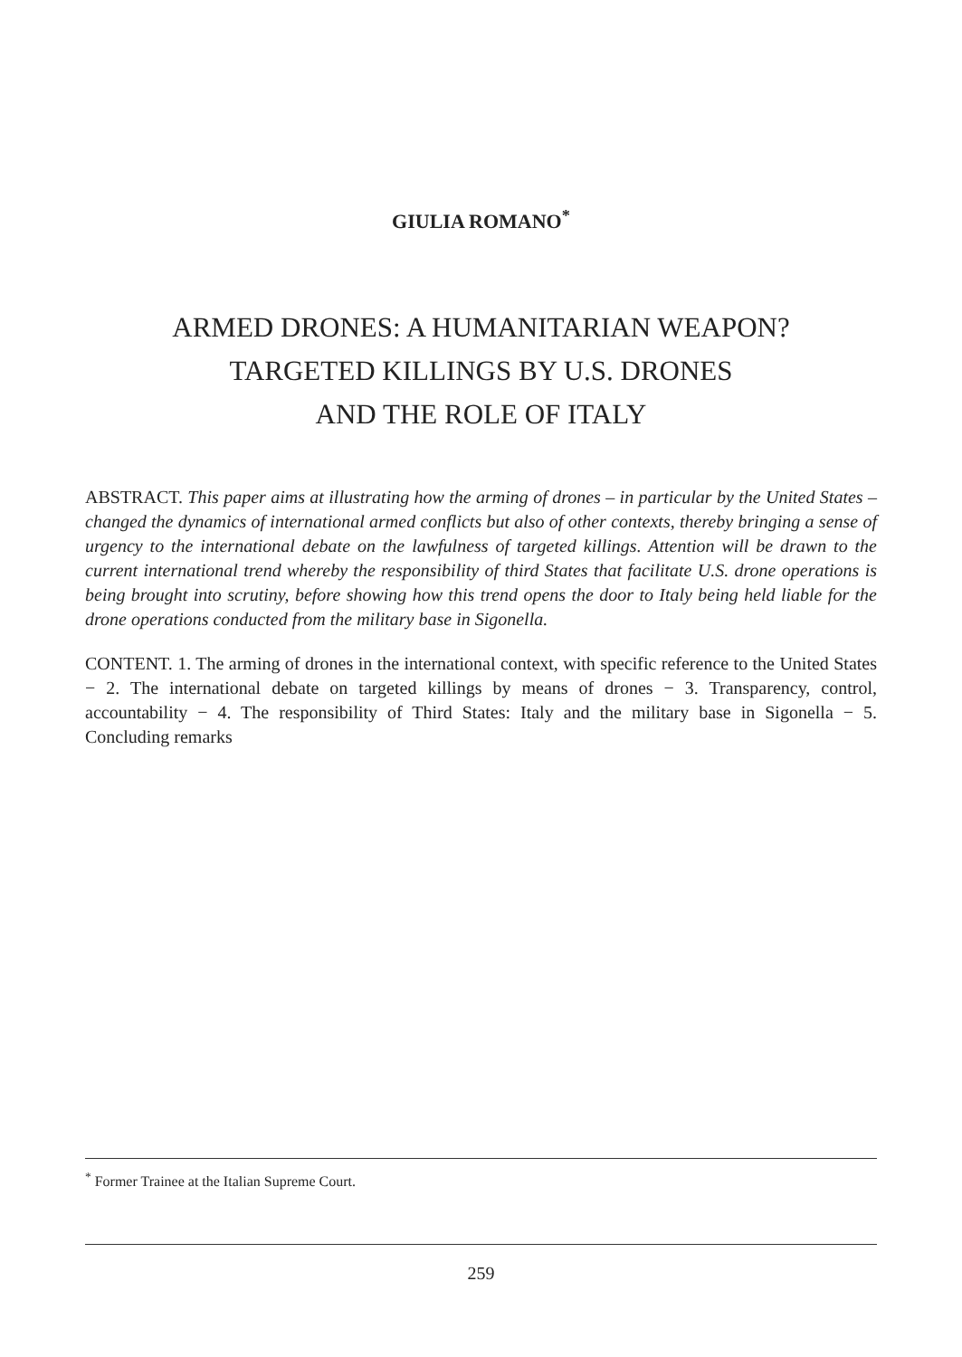GIULIA ROMANO<sup>*</sup>
ARMED DRONES: A HUMANITARIAN WEAPON?
TARGETED KILLINGS BY U.S. DRONES
AND THE ROLE OF ITALY
ABSTRACT. This paper aims at illustrating how the arming of drones – in particular by the United States – changed the dynamics of international armed conflicts but also of other contexts, thereby bringing a sense of urgency to the international debate on the lawfulness of targeted killings. Attention will be drawn to the current international trend whereby the responsibility of third States that facilitate U.S. drone operations is being brought into scrutiny, before showing how this trend opens the door to Italy being held liable for the drone operations conducted from the military base in Sigonella.
CONTENT. 1. The arming of drones in the international context, with specific reference to the United States − 2. The international debate on targeted killings by means of drones − 3. Transparency, control, accountability − 4. The responsibility of Third States: Italy and the military base in Sigonella − 5. Concluding remarks
<sup>*</sup> Former Trainee at the Italian Supreme Court.
259